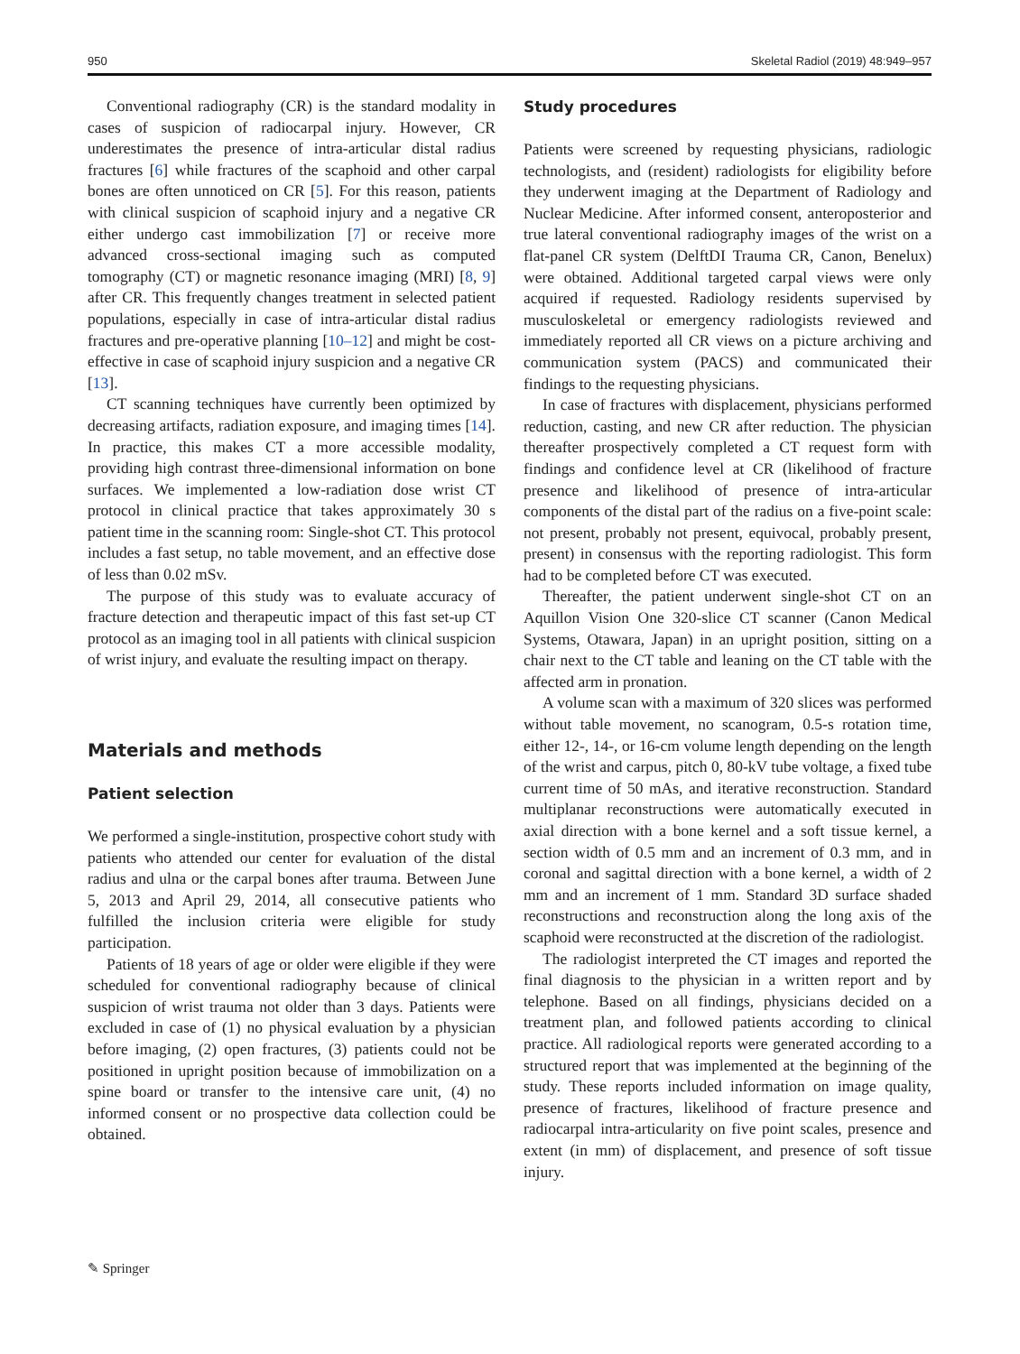950 Skeletal Radiol (2019) 48:949–957
Conventional radiography (CR) is the standard modality in cases of suspicion of radiocarpal injury. However, CR underestimates the presence of intra-articular distal radius fractures [6] while fractures of the scaphoid and other carpal bones are often unnoticed on CR [5]. For this reason, patients with clinical suspicion of scaphoid injury and a negative CR either undergo cast immobilization [7] or receive more advanced cross-sectional imaging such as computed tomography (CT) or magnetic resonance imaging (MRI) [8, 9] after CR. This frequently changes treatment in selected patient populations, especially in case of intra-articular distal radius fractures and pre-operative planning [10–12] and might be cost-effective in case of scaphoid injury suspicion and a negative CR [13].
CT scanning techniques have currently been optimized by decreasing artifacts, radiation exposure, and imaging times [14]. In practice, this makes CT a more accessible modality, providing high contrast three-dimensional information on bone surfaces. We implemented a low-radiation dose wrist CT protocol in clinical practice that takes approximately 30 s patient time in the scanning room: Single-shot CT. This protocol includes a fast setup, no table movement, and an effective dose of less than 0.02 mSv.
The purpose of this study was to evaluate accuracy of fracture detection and therapeutic impact of this fast set-up CT protocol as an imaging tool in all patients with clinical suspicion of wrist injury, and evaluate the resulting impact on therapy.
Materials and methods
Patient selection
We performed a single-institution, prospective cohort study with patients who attended our center for evaluation of the distal radius and ulna or the carpal bones after trauma. Between June 5, 2013 and April 29, 2014, all consecutive patients who fulfilled the inclusion criteria were eligible for study participation.
Patients of 18 years of age or older were eligible if they were scheduled for conventional radiography because of clinical suspicion of wrist trauma not older than 3 days. Patients were excluded in case of (1) no physical evaluation by a physician before imaging, (2) open fractures, (3) patients could not be positioned in upright position because of immobilization on a spine board or transfer to the intensive care unit, (4) no informed consent or no prospective data collection could be obtained.
Study procedures
Patients were screened by requesting physicians, radiologic technologists, and (resident) radiologists for eligibility before they underwent imaging at the Department of Radiology and Nuclear Medicine. After informed consent, anteroposterior and true lateral conventional radiography images of the wrist on a flat-panel CR system (DelftDI Trauma CR, Canon, Benelux) were obtained. Additional targeted carpal views were only acquired if requested. Radiology residents supervised by musculoskeletal or emergency radiologists reviewed and immediately reported all CR views on a picture archiving and communication system (PACS) and communicated their findings to the requesting physicians.
In case of fractures with displacement, physicians performed reduction, casting, and new CR after reduction. The physician thereafter prospectively completed a CT request form with findings and confidence level at CR (likelihood of fracture presence and likelihood of presence of intra-articular components of the distal part of the radius on a five-point scale: not present, probably not present, equivocal, probably present, present) in consensus with the reporting radiologist. This form had to be completed before CT was executed.
Thereafter, the patient underwent single-shot CT on an Aquillon Vision One 320-slice CT scanner (Canon Medical Systems, Otawara, Japan) in an upright position, sitting on a chair next to the CT table and leaning on the CT table with the affected arm in pronation.
A volume scan with a maximum of 320 slices was performed without table movement, no scanogram, 0.5-s rotation time, either 12-, 14-, or 16-cm volume length depending on the length of the wrist and carpus, pitch 0, 80-kV tube voltage, a fixed tube current time of 50 mAs, and iterative reconstruction. Standard multiplanar reconstructions were automatically executed in axial direction with a bone kernel and a soft tissue kernel, a section width of 0.5 mm and an increment of 0.3 mm, and in coronal and sagittal direction with a bone kernel, a width of 2 mm and an increment of 1 mm. Standard 3D surface shaded reconstructions and reconstruction along the long axis of the scaphoid were reconstructed at the discretion of the radiologist.
The radiologist interpreted the CT images and reported the final diagnosis to the physician in a written report and by telephone. Based on all findings, physicians decided on a treatment plan, and followed patients according to clinical practice. All radiological reports were generated according to a structured report that was implemented at the beginning of the study. These reports included information on image quality, presence of fractures, likelihood of fracture presence and radiocarpal intra-articularity on five point scales, presence and extent (in mm) of displacement, and presence of soft tissue injury.
✎ Springer